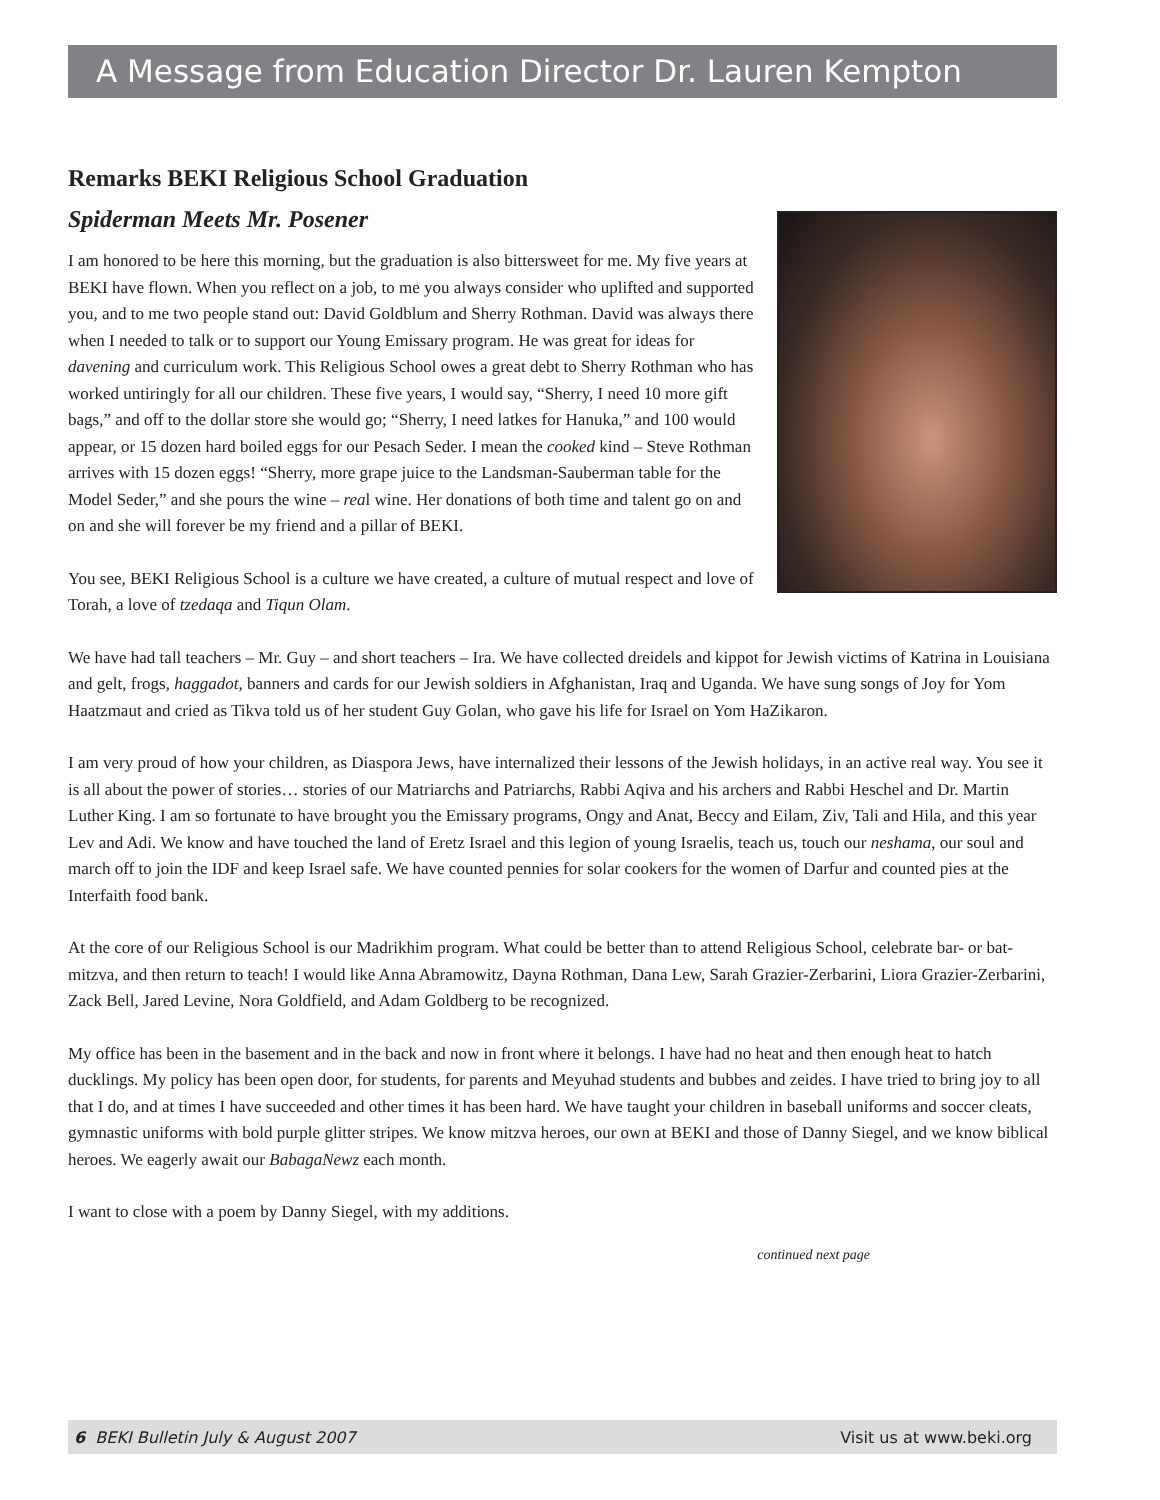A Message from Education Director Dr. Lauren Kempton
Remarks BEKI Religious School Graduation
Spiderman Meets Mr. Posener
I am honored to be here this morning, but the graduation is also bittersweet for me. My five years at BEKI have flown. When you reflect on a job, to me you always consider who uplifted and supported you, and to me two people stand out: David Goldblum and Sherry Rothman. David was always there when I needed to talk or to support our Young Emissary program. He was great for ideas for davening and curriculum work. This Religious School owes a great debt to Sherry Rothman who has worked untiringly for all our children. These five years, I would say, “Sherry, I need 10 more gift bags,” and off to the dollar store she would go; “Sherry, I need latkes for Hanuka,” and 100 would appear, or 15 dozen hard boiled eggs for our Pesach Seder. I mean the cooked kind – Steve Rothman arrives with 15 dozen eggs! “Sherry, more grape juice to the Landsman-Sauberman table for the Model Seder,” and she pours the wine – real wine. Her donations of both time and talent go on and on and she will forever be my friend and a pillar of BEKI.
You see, BEKI Religious School is a culture we have created, a culture of mutual respect and love of Torah, a love of tzedaqa and Tiqun Olam.
We have had tall teachers – Mr. Guy – and short teachers – Ira. We have collected dreidels and kippot for Jewish victims of Katrina in Louisiana and gelt, frogs, haggadot, banners and cards for our Jewish soldiers in Afghanistan, Iraq and Uganda. We have sung songs of Joy for Yom Haatzmaut and cried as Tikva told us of her student Guy Golan, who gave his life for Israel on Yom HaZikaron.
I am very proud of how your children, as Diaspora Jews, have internalized their lessons of the Jewish holidays, in an active real way. You see it is all about the power of stories… stories of our Matriarchs and Patriarchs, Rabbi Aqiva and his archers and Rabbi Heschel and Dr. Martin Luther King. I am so fortunate to have brought you the Emissary programs, Ongy and Anat, Beccy and Eilam, Ziv, Tali and Hila, and this year Lev and Adi. We know and have touched the land of Eretz Israel and this legion of young Israelis, teach us, touch our neshama, our soul and march off to join the IDF and keep Israel safe. We have counted pennies for solar cookers for the women of Darfur and counted pies at the Interfaith food bank.
At the core of our Religious School is our Madrikhim program. What could be better than to attend Religious School, celebrate bar- or bat-mitzva, and then return to teach! I would like Anna Abramowitz, Dayna Rothman, Dana Lew, Sarah Grazier-Zerbarini, Liora Grazier-Zerbarini, Zack Bell, Jared Levine, Nora Goldfield, and Adam Goldberg to be recognized.
My office has been in the basement and in the back and now in front where it belongs. I have had no heat and then enough heat to hatch ducklings. My policy has been open door, for students, for parents and Meyuhad students and bubbes and zeides. I have tried to bring joy to all that I do, and at times I have succeeded and other times it has been hard. We have taught your children in baseball uniforms and soccer cleats, gymnastic uniforms with bold purple glitter stripes. We know mitzva heroes, our own at BEKI and those of Danny Siegel, and we know biblical heroes. We eagerly await our BabagaNewz each month.
I want to close with a poem by Danny Siegel, with my additions.
continued next page
6 BEKI Bulletin July & August 2007 Visit us at www.beki.org